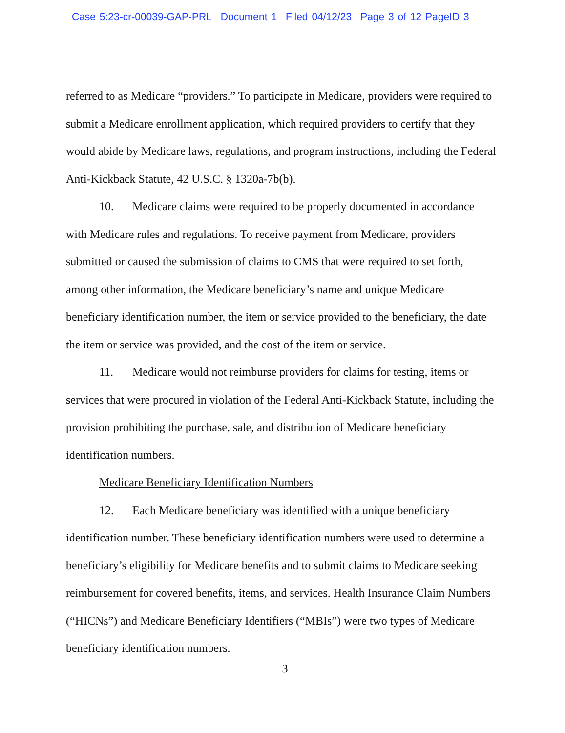Case 5:23-cr-00039-GAP-PRL Document 1 Filed 04/12/23 Page 3 of 12 PageID 3
referred to as Medicare “providers.” To participate in Medicare, providers were required to submit a Medicare enrollment application, which required providers to certify that they would abide by Medicare laws, regulations, and program instructions, including the Federal Anti-Kickback Statute, 42 U.S.C. § 1320a-7b(b).
10. Medicare claims were required to be properly documented in accordance with Medicare rules and regulations. To receive payment from Medicare, providers submitted or caused the submission of claims to CMS that were required to set forth, among other information, the Medicare beneficiary’s name and unique Medicare beneficiary identification number, the item or service provided to the beneficiary, the date the item or service was provided, and the cost of the item or service.
11. Medicare would not reimburse providers for claims for testing, items or services that were procured in violation of the Federal Anti-Kickback Statute, including the provision prohibiting the purchase, sale, and distribution of Medicare beneficiary identification numbers.
Medicare Beneficiary Identification Numbers
12. Each Medicare beneficiary was identified with a unique beneficiary identification number. These beneficiary identification numbers were used to determine a beneficiary’s eligibility for Medicare benefits and to submit claims to Medicare seeking reimbursement for covered benefits, items, and services. Health Insurance Claim Numbers (“HICNs”) and Medicare Beneficiary Identifiers (“MBIs”) were two types of Medicare beneficiary identification numbers.
3